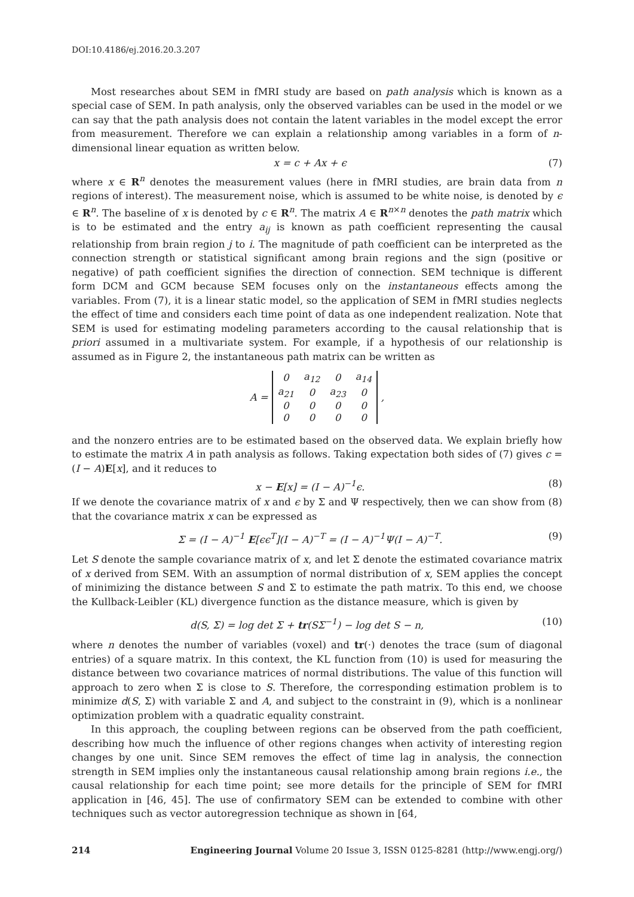DOI:10.4186/ej.2016.20.3.207
Most researches about SEM in fMRI study are based on path analysis which is known as a special case of SEM. In path analysis, only the observed variables can be used in the model or we can say that the path analysis does not contain the latent variables in the model except the error from measurement. Therefore we can explain a relationship among variables in a form of n-dimensional linear equation as written below.
x = c + Ax + ϵ (7)
where x ∈ R<sup>n</sup> denotes the measurement values (here in fMRI studies, are brain data from n regions of interest). The measurement noise, which is assumed to be white noise, is denoted by ϵ ∈ R<sup>n</sup>. The baseline of x is denoted by c ∈ R<sup>n</sup>. The matrix A ∈ R<sup>n×n</sup> denotes the path matrix which is to be estimated and the entry a<sub>ij</sub> is known as path coefficient representing the causal relationship from brain region j to i. The magnitude of path coefficient can be interpreted as the connection strength or statistical significant among brain regions and the sign (positive or negative) of path coefficient signifies the direction of connection. SEM technique is different form DCM and GCM because SEM focuses only on the instantaneous effects among the variables. From (7), it is a linear static model, so the application of SEM in fMRI studies neglects the effect of time and considers each time point of data as one independent realization. Note that SEM is used for estimating modeling parameters according to the causal relationship that is priori assumed in a multivariate system. For example, if a hypothesis of our relationship is assumed as in Figure 2, the instantaneous path matrix can be written as
A =
| 0 | a<sub>12</sub> | 0 | a<sub>14</sub> |
| a<sub>21</sub> | 0 | a<sub>23</sub> | 0 |
| 0 | 0 | 0 | 0 |
| 0 | 0 | 0 | 0 |
,
and the nonzero entries are to be estimated based on the observed data. We explain briefly how to estimate the matrix A in path analysis as follows. Taking expectation both sides of (7) gives c = (I − A)E[x], and it reduces to
x − E[x] = (I − A)<sup>−1</sup>ϵ. (8)
If we denote the covariance matrix of x and ϵ by Σ and Ψ respectively, then we can show from (8) that the covariance matrix x can be expressed as
Σ = (I − A)<sup>−1</sup> E[ϵϵ<sup>T</sup>](I − A)<sup>−T</sup> = (I − A)<sup>−1</sup>Ψ(I − A)<sup>−T</sup>. (9)
Let S denote the sample covariance matrix of x, and let Σ denote the estimated covariance matrix of x derived from SEM. With an assumption of normal distribution of x, SEM applies the concept of minimizing the distance between S and Σ to estimate the path matrix. To this end, we choose the Kullback-Leibler (KL) divergence function as the distance measure, which is given by
d(S, Σ) = log det Σ + tr(SΣ<sup>−1</sup>) − log det S − n, (10)
where n denotes the number of variables (voxel) and tr(·) denotes the trace (sum of diagonal entries) of a square matrix. In this context, the KL function from (10) is used for measuring the distance between two covariance matrices of normal distributions. The value of this function will approach to zero when Σ is close to S. Therefore, the corresponding estimation problem is to minimize d(S, Σ) with variable Σ and A, and subject to the constraint in (9), which is a nonlinear optimization problem with a quadratic equality constraint.
In this approach, the coupling between regions can be observed from the path coefficient, describing how much the influence of other regions changes when activity of interesting region changes by one unit. Since SEM removes the effect of time lag in analysis, the connection strength in SEM implies only the instantaneous causal relationship among brain regions i.e., the causal relationship for each time point; see more details for the principle of SEM for fMRI application in [46, 45]. The use of confirmatory SEM can be extended to combine with other techniques such as vector autoregression technique as shown in [64,
214 Engineering Journal Volume 20 Issue 3, ISSN 0125-8281 (http://www.engj.org/)